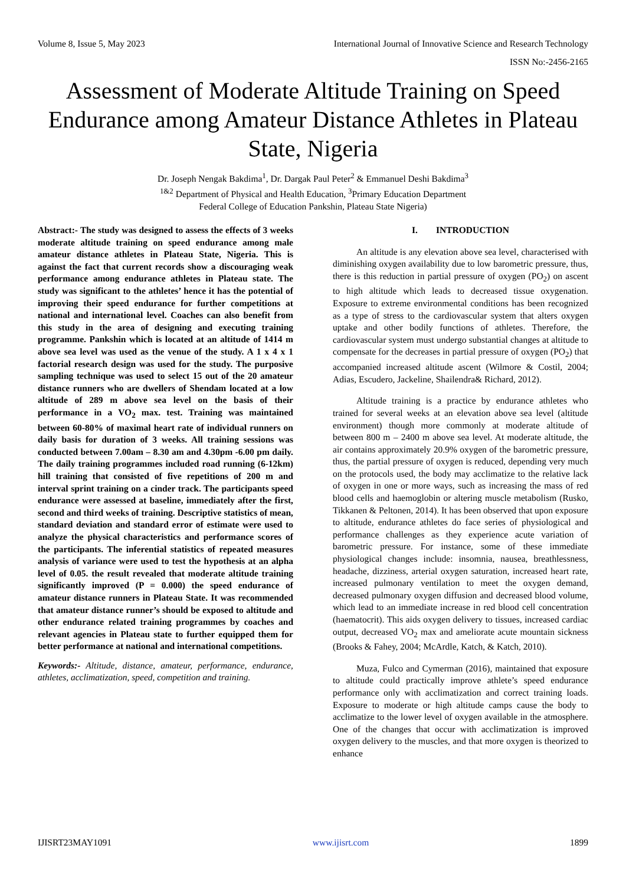Volume 8, Issue 5, May 2023 International Journal of Innovative Science and Research Technology
ISSN No:-2456-2165
Assessment of Moderate Altitude Training on Speed Endurance among Amateur Distance Athletes in Plateau State, Nigeria
Dr. Joseph Nengak Bakdima<sup>1</sup>, Dr. Dargak Paul Peter<sup>2</sup> & Emmanuel Deshi Bakdima<sup>3</sup>
<sup>1&2</sup> Department of Physical and Health Education, <sup>3</sup>Primary Education Department
Federal College of Education Pankshin, Plateau State Nigeria)
Abstract:- The study was designed to assess the effects of 3 weeks moderate altitude training on speed endurance among male amateur distance athletes in Plateau State, Nigeria. This is against the fact that current records show a discouraging weak performance among endurance athletes in Plateau state. The study was significant to the athletes’ hence it has the potential of improving their speed endurance for further competitions at national and international level. Coaches can also benefit from this study in the area of designing and executing training programme. Pankshin which is located at an altitude of 1414 m above sea level was used as the venue of the study. A 1 x 4 x 1 factorial research design was used for the study. The purposive sampling technique was used to select 15 out of the 20 amateur distance runners who are dwellers of Shendam located at a low altitude of 289 m above sea level on the basis of their performance in a VO<sub>2</sub> max. test. Training was maintained between 60-80% of maximal heart rate of individual runners on daily basis for duration of 3 weeks. All training sessions was conducted between 7.00am – 8.30 am and 4.30pm -6.00 pm daily. The daily training programmes included road running (6-12km) hill training that consisted of five repetitions of 200 m and interval sprint training on a cinder track. The participants speed endurance were assessed at baseline, immediately after the first, second and third weeks of training. Descriptive statistics of mean, standard deviation and standard error of estimate were used to analyze the physical characteristics and performance scores of the participants. The inferential statistics of repeated measures analysis of variance were used to test the hypothesis at an alpha level of 0.05. the result revealed that moderate altitude training significantly improved (P = 0.000) the speed endurance of amateur distance runners in Plateau State. It was recommended that amateur distance runner’s should be exposed to altitude and other endurance related training programmes by coaches and relevant agencies in Plateau state to further equipped them for better performance at national and international competitions.
Keywords:- Altitude, distance, amateur, performance, endurance, athletes, acclimatization, speed, competition and training.
I. INTRODUCTION
An altitude is any elevation above sea level, characterised with diminishing oxygen availability due to low barometric pressure, thus, there is this reduction in partial pressure of oxygen (PO<sub>2</sub>) on ascent to high altitude which leads to decreased tissue oxygenation. Exposure to extreme environmental conditions has been recognized as a type of stress to the cardiovascular system that alters oxygen uptake and other bodily functions of athletes. Therefore, the cardiovascular system must undergo substantial changes at altitude to compensate for the decreases in partial pressure of oxygen (PO<sub>2</sub>) that accompanied increased altitude ascent (Wilmore & Costil, 2004; Adias, Escudero, Jackeline, Shailendra& Richard, 2012).
Altitude training is a practice by endurance athletes who trained for several weeks at an elevation above sea level (altitude environment) though more commonly at moderate altitude of between 800 m – 2400 m above sea level. At moderate altitude, the air contains approximately 20.9% oxygen of the barometric pressure, thus, the partial pressure of oxygen is reduced, depending very much on the protocols used, the body may acclimatize to the relative lack of oxygen in one or more ways, such as increasing the mass of red blood cells and haemoglobin or altering muscle metabolism (Rusko, Tikkanen & Peltonen, 2014). It has been observed that upon exposure to altitude, endurance athletes do face series of physiological and performance challenges as they experience acute variation of barometric pressure. For instance, some of these immediate physiological changes include: insomnia, nausea, breathlessness, headache, dizziness, arterial oxygen saturation, increased heart rate, increased pulmonary ventilation to meet the oxygen demand, decreased pulmonary oxygen diffusion and decreased blood volume, which lead to an immediate increase in red blood cell concentration (haematocrit). This aids oxygen delivery to tissues, increased cardiac output, decreased VO<sub>2</sub> max and ameliorate acute mountain sickness (Brooks & Fahey, 2004; McArdle, Katch, & Katch, 2010).
Muza, Fulco and Cymerman (2016), maintained that exposure to altitude could practically improve athlete’s speed endurance performance only with acclimatization and correct training loads. Exposure to moderate or high altitude camps cause the body to acclimatize to the lower level of oxygen available in the atmosphere. One of the changes that occur with acclimatization is improved oxygen delivery to the muscles, and that more oxygen is theorized to enhance
IJISRT23MAY1091 www.ijisrt.com 1899